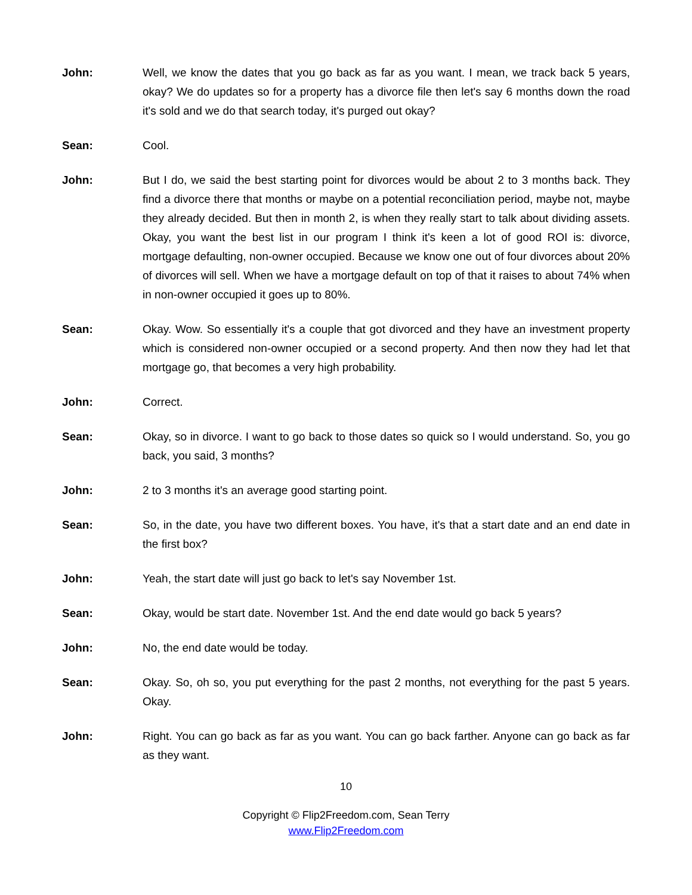John: Well, we know the dates that you go back as far as you want. I mean, we track back 5 years, okay? We do updates so for a property has a divorce file then let's say 6 months down the road it's sold and we do that search today, it's purged out okay?
Sean: Cool.
John: But I do, we said the best starting point for divorces would be about 2 to 3 months back. They find a divorce there that months or maybe on a potential reconciliation period, maybe not, maybe they already decided. But then in month 2, is when they really start to talk about dividing assets. Okay, you want the best list in our program I think it's keen a lot of good ROI is: divorce, mortgage defaulting, non-owner occupied. Because we know one out of four divorces about 20% of divorces will sell. When we have a mortgage default on top of that it raises to about 74% when in non-owner occupied it goes up to 80%.
Sean: Okay. Wow. So essentially it's a couple that got divorced and they have an investment property which is considered non-owner occupied or a second property. And then now they had let that mortgage go, that becomes a very high probability.
John: Correct.
Sean: Okay, so in divorce. I want to go back to those dates so quick so I would understand. So, you go back, you said, 3 months?
John: 2 to 3 months it's an average good starting point.
Sean: So, in the date, you have two different boxes. You have, it's that a start date and an end date in the first box?
John: Yeah, the start date will just go back to let's say November 1st.
Sean: Okay, would be start date. November 1st. And the end date would go back 5 years?
John: No, the end date would be today.
Sean: Okay. So, oh so, you put everything for the past 2 months, not everything for the past 5 years. Okay.
John: Right. You can go back as far as you want. You can go back farther. Anyone can go back as far as they want.
10
Copyright © Flip2Freedom.com, Sean Terry
www.Flip2Freedom.com